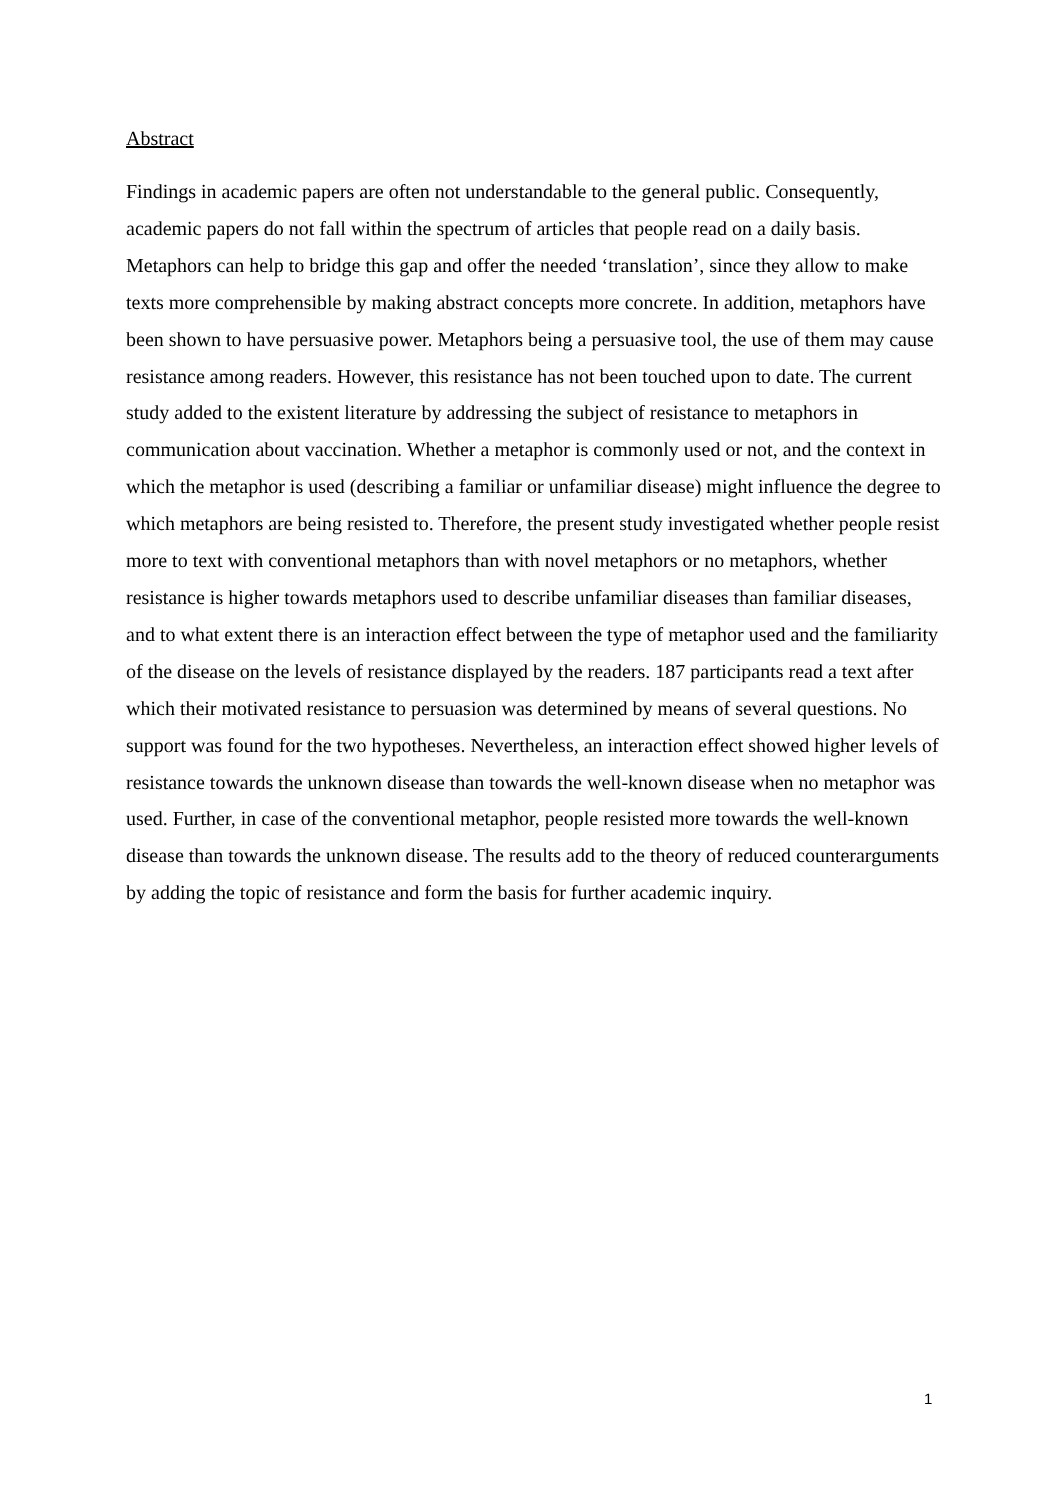Abstract
Findings in academic papers are often not understandable to the general public. Consequently, academic papers do not fall within the spectrum of articles that people read on a daily basis. Metaphors can help to bridge this gap and offer the needed ‘translation’, since they allow to make texts more comprehensible by making abstract concepts more concrete. In addition, metaphors have been shown to have persuasive power. Metaphors being a persuasive tool, the use of them may cause resistance among readers. However, this resistance has not been touched upon to date. The current study added to the existent literature by addressing the subject of resistance to metaphors in communication about vaccination. Whether a metaphor is commonly used or not, and the context in which the metaphor is used (describing a familiar or unfamiliar disease) might influence the degree to which metaphors are being resisted to. Therefore, the present study investigated whether people resist more to text with conventional metaphors than with novel metaphors or no metaphors, whether resistance is higher towards metaphors used to describe unfamiliar diseases than familiar diseases, and to what extent there is an interaction effect between the type of metaphor used and the familiarity of the disease on the levels of resistance displayed by the readers. 187 participants read a text after which their motivated resistance to persuasion was determined by means of several questions. No support was found for the two hypotheses. Nevertheless, an interaction effect showed higher levels of resistance towards the unknown disease than towards the well-known disease when no metaphor was used. Further, in case of the conventional metaphor, people resisted more towards the well-known disease than towards the unknown disease. The results add to the theory of reduced counterarguments by adding the topic of resistance and form the basis for further academic inquiry.
1